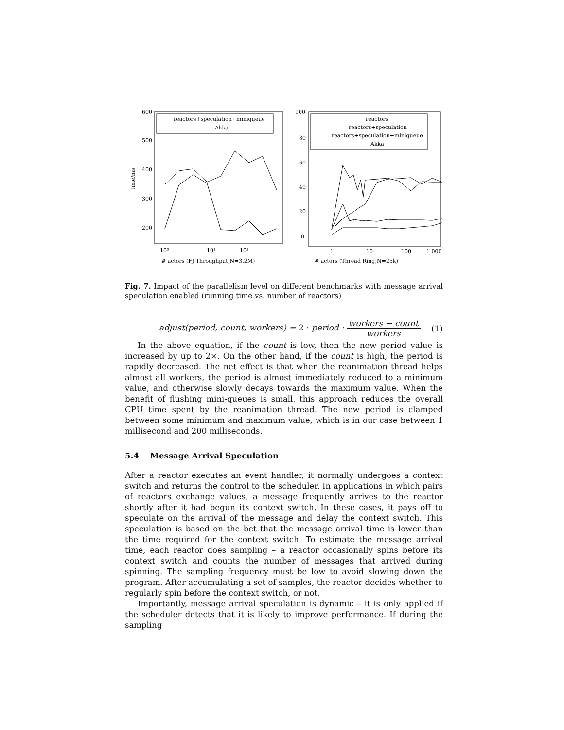600
500
400
300
200
time/ms
10⁰
10¹
10²
# actors (FJ Throughput;N=3.2M)
reactors+speculation+miniqueue
Akka
100
80
60
40
20
0
1
10
100
1 000
# actors (Thread Ring;N=25k)
reactors
reactors+speculation
reactors+speculation+miniqueue
Akka
Fig. 7. Impact of the parallelism level on different benchmarks with message arrival speculation enabled (running time vs. number of reactors)
adjust(period, count, workers) = 2 · period · workers − count workers (1)
In the above equation, if the count is low, then the new period value is increased by up to 2×. On the other hand, if the count is high, the period is rapidly decreased. The net effect is that when the reanimation thread helps almost all workers, the period is almost immediately reduced to a minimum value, and otherwise slowly decays towards the maximum value. When the benefit of flushing mini-queues is small, this approach reduces the overall CPU time spent by the reanimation thread. The new period is clamped between some minimum and maximum value, which is in our case between 1 millisecond and 200 milliseconds.
5.4 Message Arrival Speculation
After a reactor executes an event handler, it normally undergoes a context switch and returns the control to the scheduler. In applications in which pairs of reactors exchange values, a message frequently arrives to the reactor shortly after it had begun its context switch. In these cases, it pays off to speculate on the arrival of the message and delay the context switch. This speculation is based on the bet that the message arrival time is lower than the time required for the context switch. To estimate the message arrival time, each reactor does sampling – a reactor occasionally spins before its context switch and counts the number of messages that arrived during spinning. The sampling frequency must be low to avoid slowing down the program. After accumulating a set of samples, the reactor decides whether to regularly spin before the context switch, or not.
Importantly, message arrival speculation is dynamic – it is only applied if the scheduler detects that it is likely to improve performance. If during the sampling